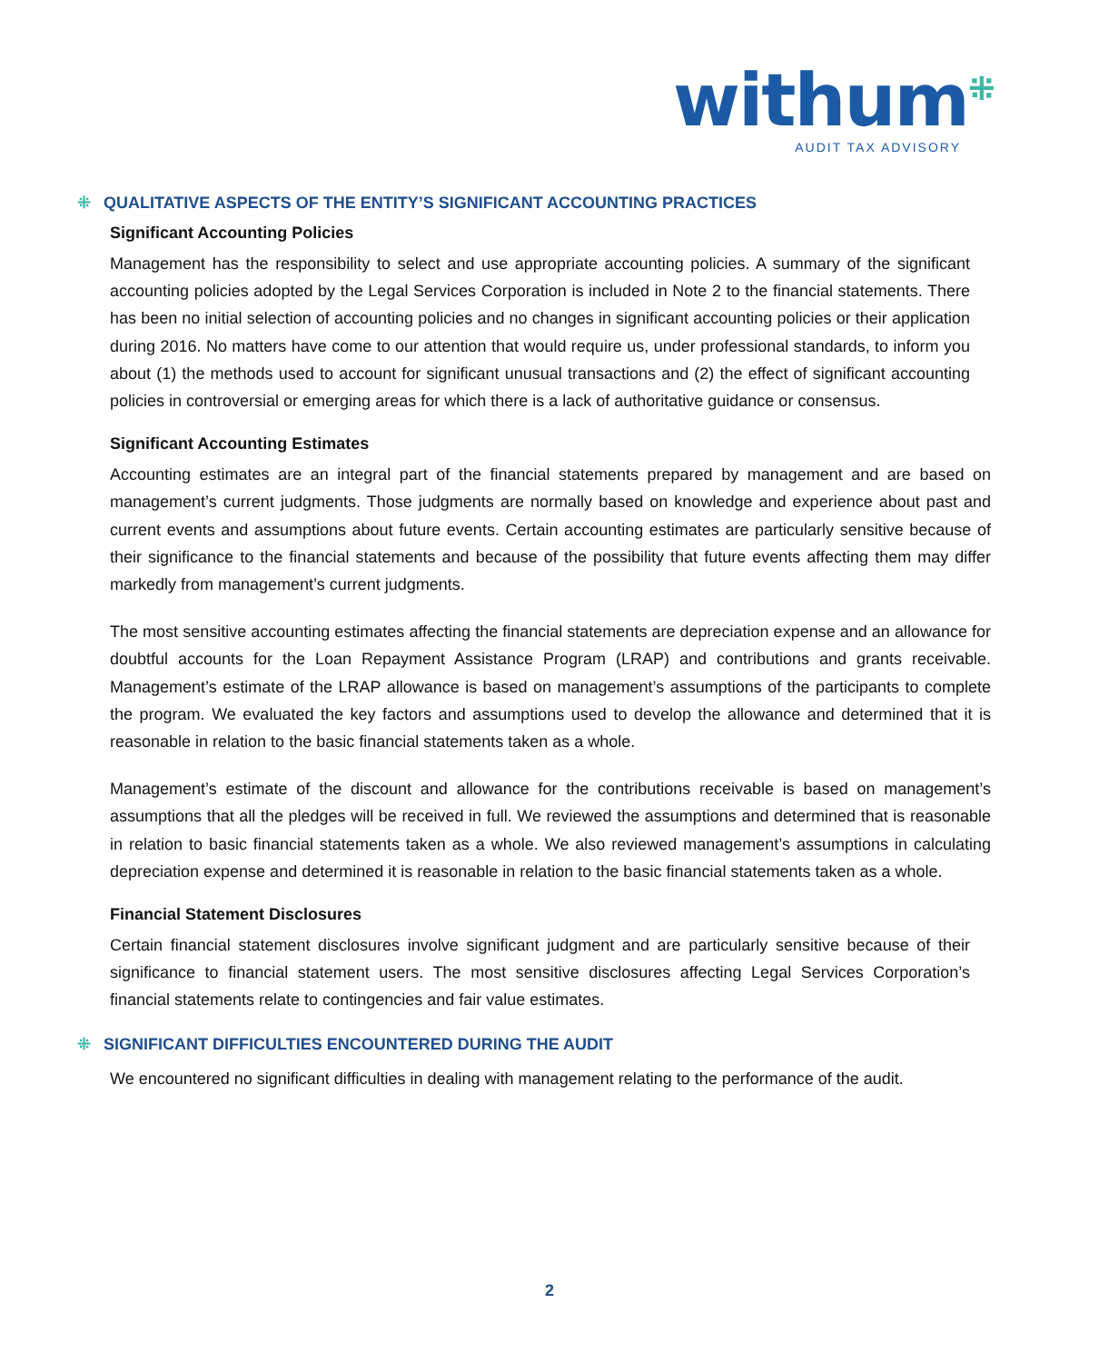withum<sup>⁜</sup>
AUDIT TAX ADVISORY
⁜ QUALITATIVE ASPECTS OF THE ENTITY’S SIGNIFICANT ACCOUNTING PRACTICES
Significant Accounting Policies
Management has the responsibility to select and use appropriate accounting policies. A summary of the significant accounting policies adopted by the Legal Services Corporation is included in Note 2 to the financial statements. There has been no initial selection of accounting policies and no changes in significant accounting policies or their application during 2016. No matters have come to our attention that would require us, under professional standards, to inform you about (1) the methods used to account for significant unusual transactions and (2) the effect of significant accounting policies in controversial or emerging areas for which there is a lack of authoritative guidance or consensus.
Significant Accounting Estimates
Accounting estimates are an integral part of the financial statements prepared by management and are based on management’s current judgments. Those judgments are normally based on knowledge and experience about past and current events and assumptions about future events. Certain accounting estimates are particularly sensitive because of their significance to the financial statements and because of the possibility that future events affecting them may differ markedly from management’s current judgments.
The most sensitive accounting estimates affecting the financial statements are depreciation expense and an allowance for doubtful accounts for the Loan Repayment Assistance Program (LRAP) and contributions and grants receivable. Management’s estimate of the LRAP allowance is based on management’s assumptions of the participants to complete the program. We evaluated the key factors and assumptions used to develop the allowance and determined that it is reasonable in relation to the basic financial statements taken as a whole.
Management’s estimate of the discount and allowance for the contributions receivable is based on management’s assumptions that all the pledges will be received in full. We reviewed the assumptions and determined that is reasonable in relation to basic financial statements taken as a whole. We also reviewed management’s assumptions in calculating depreciation expense and determined it is reasonable in relation to the basic financial statements taken as a whole.
Financial Statement Disclosures
Certain financial statement disclosures involve significant judgment and are particularly sensitive because of their significance to financial statement users. The most sensitive disclosures affecting Legal Services Corporation’s financial statements relate to contingencies and fair value estimates.
⁜ SIGNIFICANT DIFFICULTIES ENCOUNTERED DURING THE AUDIT
We encountered no significant difficulties in dealing with management relating to the performance of the audit.
2